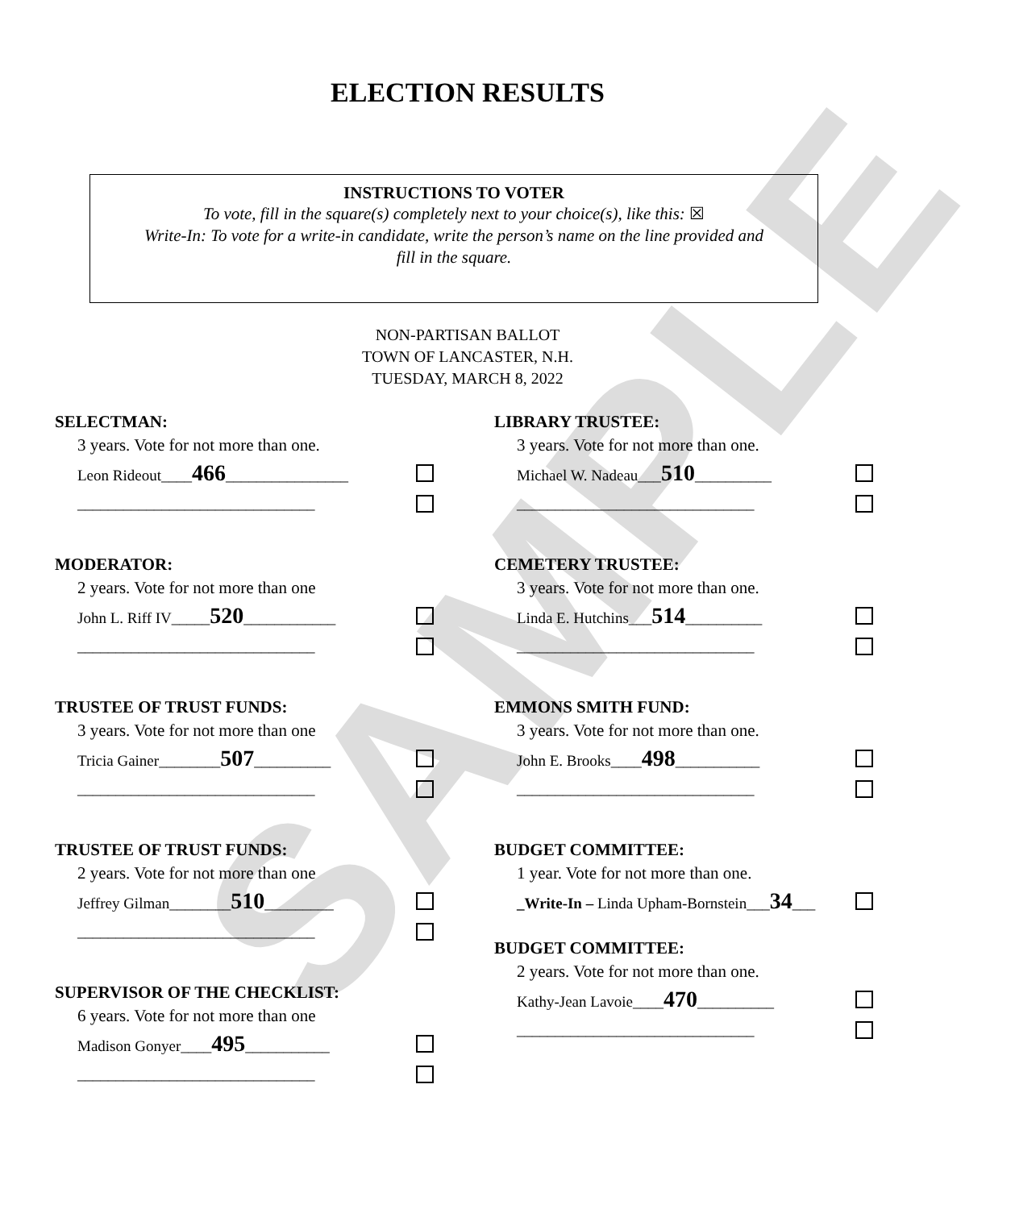SAMPLE
ELECTION RESULTS
INSTRUCTIONS TO VOTER
To vote, fill in the square(s) completely next to your choice(s), like this: ☒
Write-In: To vote for a write-in candidate, write the person’s name on the line provided and
fill in the square.
NON-PARTISAN BALLOT
TOWN OF LANCASTER, N.H.
TUESDAY, MARCH 8, 2022
SELECTMAN:
3 years. Vote for not more than one.
Leon Rideout____466________________
_______________________________
MODERATOR:
2 years. Vote for not more than one
John L. Riff IV_____520____________
_______________________________
TRUSTEE OF TRUST FUNDS:
3 years. Vote for not more than one
Tricia Gainer________507__________
_______________________________
TRUSTEE OF TRUST FUNDS:
2 years. Vote for not more than one
Jeffrey Gilman________510_________
_______________________________
SUPERVISOR OF THE CHECKLIST:
6 years. Vote for not more than one
Madison Gonyer____495___________
_______________________________
LIBRARY TRUSTEE:
3 years. Vote for not more than one.
Michael W. Nadeau___510__________
_______________________________
CEMETERY TRUSTEE:
3 years. Vote for not more than one.
Linda E. Hutchins___514__________
_______________________________
EMMONS SMITH FUND:
3 years. Vote for not more than one.
John E. Brooks____498___________
_______________________________
BUDGET COMMITTEE:
1 year. Vote for not more than one.
_Write-In – Linda Upham-Bornstein___34___
BUDGET COMMITTEE:
2 years. Vote for not more than one.
Kathy-Jean Lavoie____470__________
_______________________________